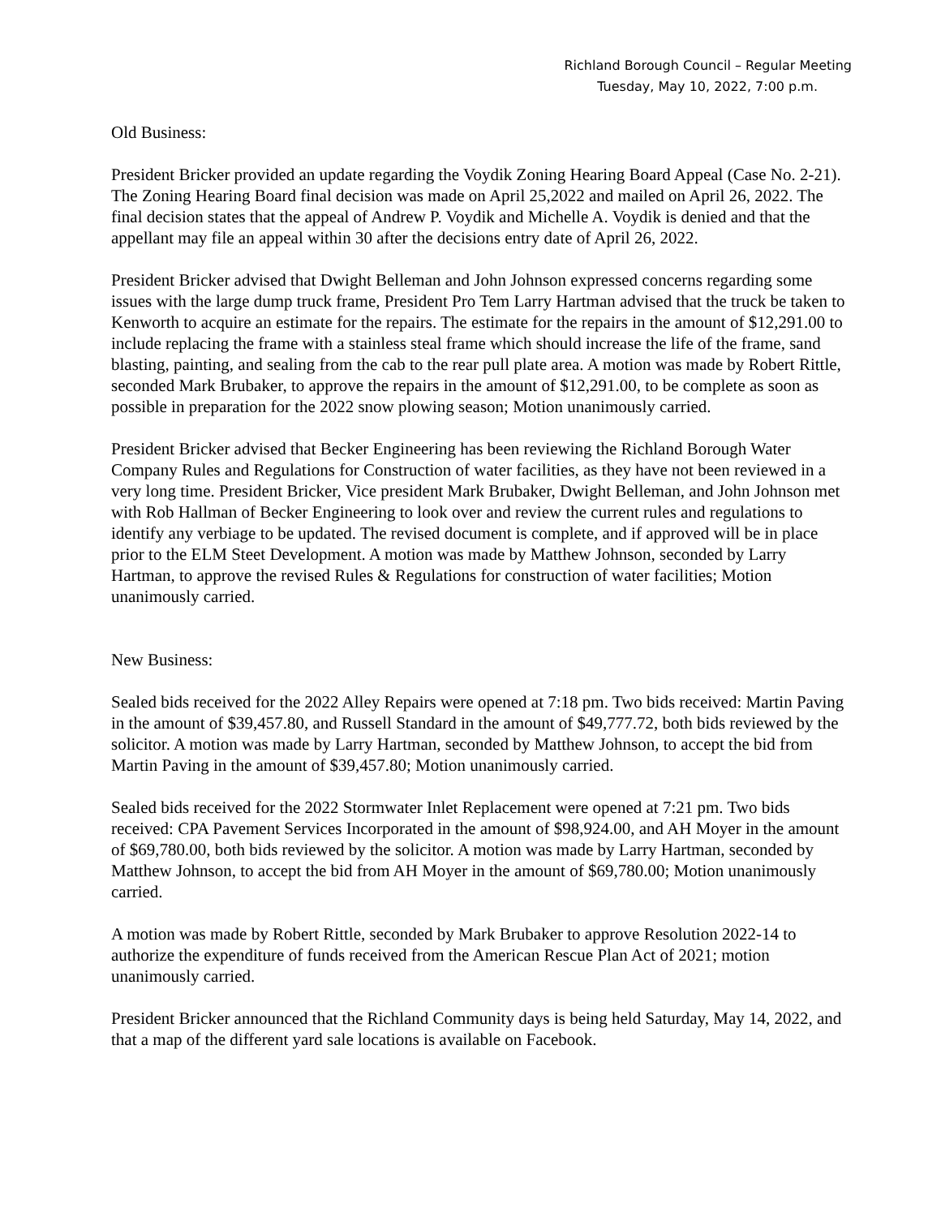Richland Borough Council – Regular Meeting
Tuesday, May 10, 2022, 7:00 p.m.
Old Business:
President Bricker provided an update regarding the Voydik Zoning Hearing Board Appeal (Case No. 2-21). The Zoning Hearing Board final decision was made on April 25,2022 and mailed on April 26, 2022. The final decision states that the appeal of Andrew P. Voydik and Michelle A. Voydik is denied and that the appellant may file an appeal within 30 after the decisions entry date of April 26, 2022.
President Bricker advised that Dwight Belleman and John Johnson expressed concerns regarding some issues with the large dump truck frame, President Pro Tem Larry Hartman advised that the truck be taken to Kenworth to acquire an estimate for the repairs. The estimate for the repairs in the amount of $12,291.00 to include replacing the frame with a stainless steal frame which should increase the life of the frame, sand blasting, painting, and sealing from the cab to the rear pull plate area. A motion was made by Robert Rittle, seconded Mark Brubaker, to approve the repairs in the amount of $12,291.00, to be complete as soon as possible in preparation for the 2022 snow plowing season; Motion unanimously carried.
President Bricker advised that Becker Engineering has been reviewing the Richland Borough Water Company Rules and Regulations for Construction of water facilities, as they have not been reviewed in a very long time. President Bricker, Vice president Mark Brubaker, Dwight Belleman, and John Johnson met with Rob Hallman of Becker Engineering to look over and review the current rules and regulations to identify any verbiage to be updated. The revised document is complete, and if approved will be in place prior to the ELM Steet Development. A motion was made by Matthew Johnson, seconded by Larry Hartman, to approve the revised Rules & Regulations for construction of water facilities; Motion unanimously carried.
New Business:
Sealed bids received for the 2022 Alley Repairs were opened at 7:18 pm. Two bids received: Martin Paving in the amount of $39,457.80, and Russell Standard in the amount of $49,777.72, both bids reviewed by the solicitor. A motion was made by Larry Hartman, seconded by Matthew Johnson, to accept the bid from Martin Paving in the amount of $39,457.80; Motion unanimously carried.
Sealed bids received for the 2022 Stormwater Inlet Replacement were opened at 7:21 pm. Two bids received: CPA Pavement Services Incorporated in the amount of $98,924.00, and AH Moyer in the amount of $69,780.00, both bids reviewed by the solicitor. A motion was made by Larry Hartman, seconded by Matthew Johnson, to accept the bid from AH Moyer in the amount of $69,780.00; Motion unanimously carried.
A motion was made by Robert Rittle, seconded by Mark Brubaker to approve Resolution 2022-14 to authorize the expenditure of funds received from the American Rescue Plan Act of 2021; motion unanimously carried.
President Bricker announced that the Richland Community days is being held Saturday, May 14, 2022, and that a map of the different yard sale locations is available on Facebook.